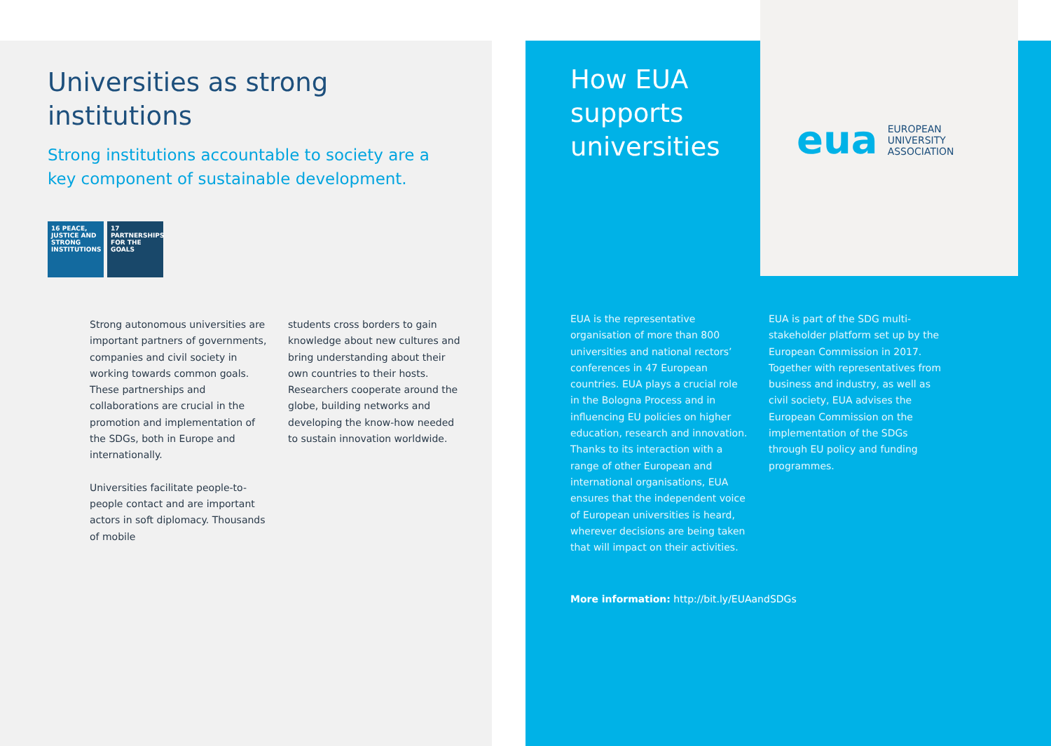Universities as strong
institutions
Strong institutions accountable to society are a
key component of sustainable development.
16 PEACE, JUSTICE AND STRONG INSTITUTIONS
17 PARTNERSHIPS FOR THE GOALS
Strong autonomous universities are important partners of governments, companies and civil society in working towards common goals. These partnerships and collaborations are crucial in the promotion and implementation of the SDGs, both in Europe and internationally.
Universities facilitate people-to-people contact and are important actors in soft diplomacy. Thousands of mobile
students cross borders to gain knowledge about new cultures and bring understanding about their own countries to their hosts. Researchers cooperate around the globe, building networks and developing the know-how needed to sustain innovation worldwide.
How EUA supports universities
EUA is the representative organisation of more than 800 universities and national rectors’ conferences in 47 European countries. EUA plays a crucial role in the Bologna Process and in influencing EU policies on higher education, research and innovation. Thanks to its interaction with a range of other European and international organisations, EUA ensures that the independent voice of European universities is heard, wherever decisions are being taken that will impact on their activities.
EUA is part of the SDG multi-stakeholder platform set up by the European Commission in 2017. Together with representatives from business and industry, as well as civil society, EUA advises the European Commission on the implementation of the SDGs through EU policy and funding programmes.
More information: http://bit.ly/EUAandSDGs
eua EUROPEAN
UNIVERSITY
ASSOCIATION